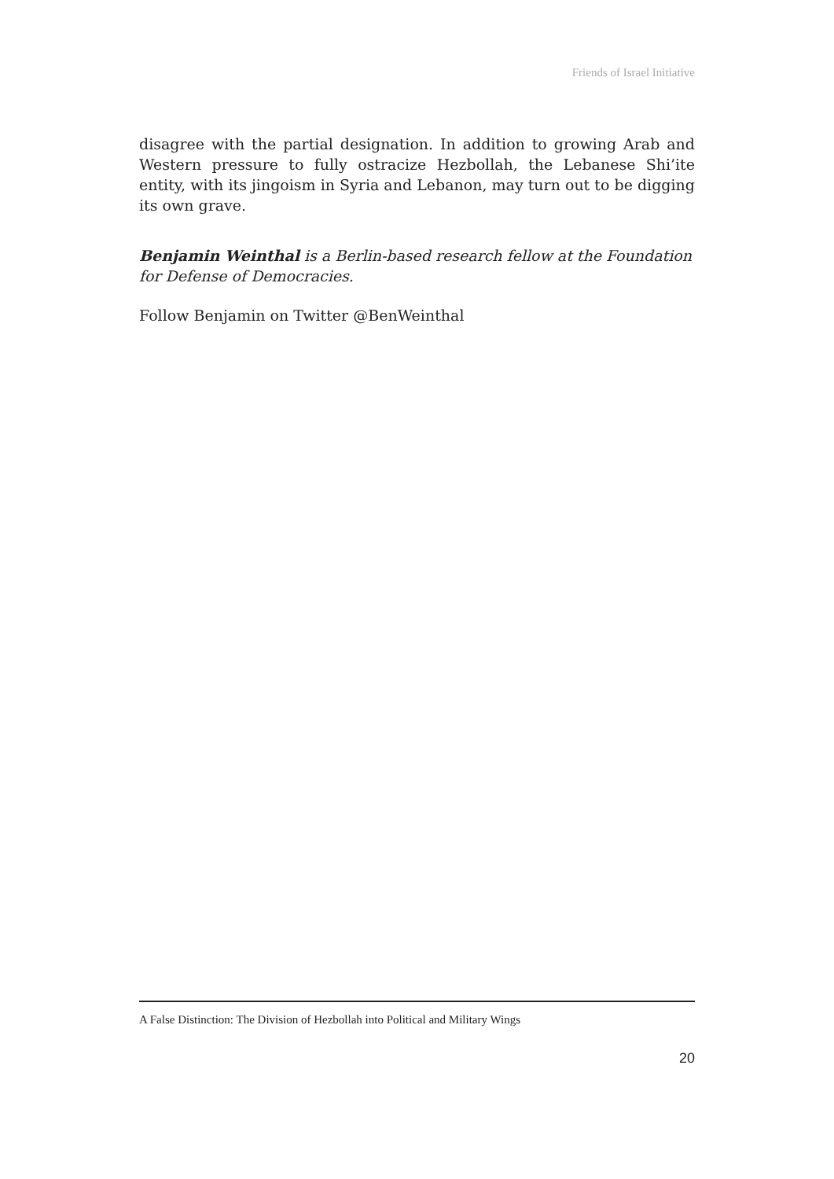Friends of Israel Initiative
disagree with the partial designation. In addition to growing Arab and Western pressure to fully ostracize Hezbollah, the Lebanese Shi’ite entity, with its jingoism in Syria and Lebanon, may turn out to be digging its own grave.
Benjamin Weinthal is a Berlin-based research fellow at the Foundation for Defense of Democracies.
Follow Benjamin on Twitter @BenWeinthal
A False Distinction: The Division of Hezbollah into Political and Military Wings
20